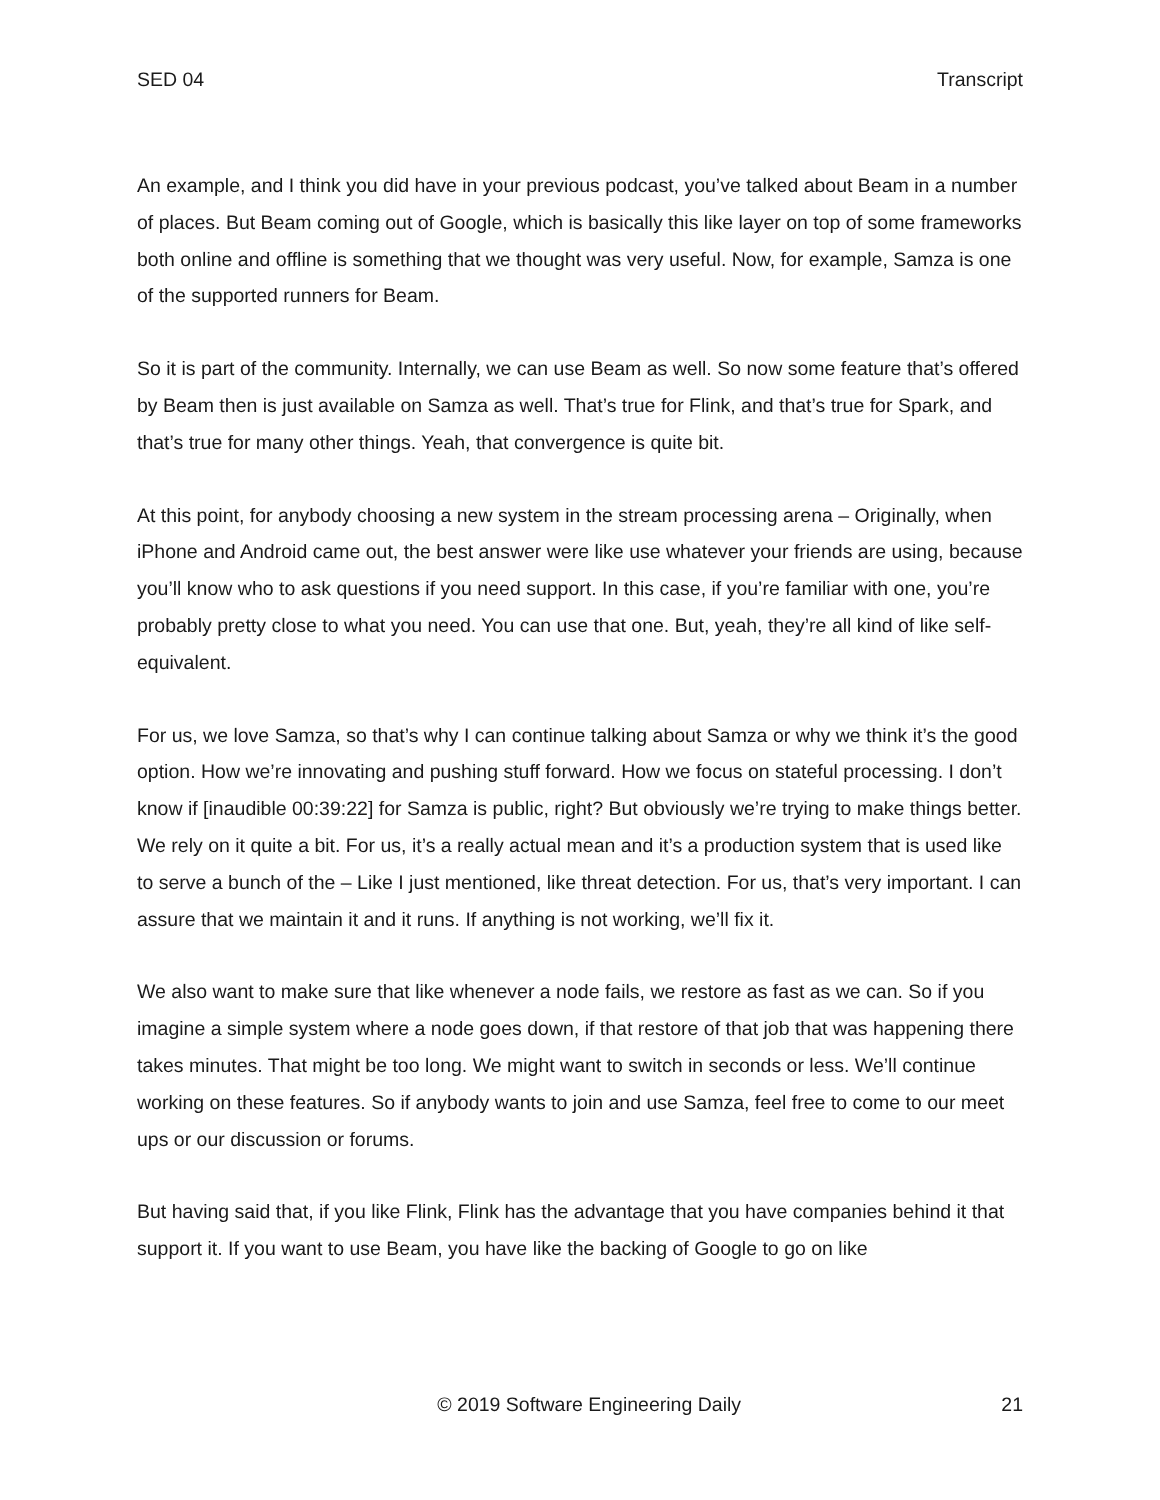SED 04 Transcript
An example, and I think you did have in your previous podcast, you’ve talked about Beam in a number of places. But Beam coming out of Google, which is basically this like layer on top of some frameworks both online and offline is something that we thought was very useful. Now, for example, Samza is one of the supported runners for Beam.
So it is part of the community. Internally, we can use Beam as well. So now some feature that’s offered by Beam then is just available on Samza as well. That’s true for Flink, and that’s true for Spark, and that’s true for many other things. Yeah, that convergence is quite bit.
At this point, for anybody choosing a new system in the stream processing arena – Originally, when iPhone and Android came out, the best answer were like use whatever your friends are using, because you’ll know who to ask questions if you need support. In this case, if you’re familiar with one, you’re probably pretty close to what you need. You can use that one. But, yeah, they’re all kind of like self-equivalent.
For us, we love Samza, so that’s why I can continue talking about Samza or why we think it’s the good option. How we’re innovating and pushing stuff forward. How we focus on stateful processing. I don’t know if [inaudible 00:39:22] for Samza is public, right? But obviously we’re trying to make things better. We rely on it quite a bit. For us, it’s a really actual mean and it’s a production system that is used like to serve a bunch of the – Like I just mentioned, like threat detection. For us, that’s very important. I can assure that we maintain it and it runs. If anything is not working, we’ll fix it.
We also want to make sure that like whenever a node fails, we restore as fast as we can. So if you imagine a simple system where a node goes down, if that restore of that job that was happening there takes minutes. That might be too long. We might want to switch in seconds or less. We’ll continue working on these features. So if anybody wants to join and use Samza, feel free to come to our meet ups or our discussion or forums.
But having said that, if you like Flink, Flink has the advantage that you have companies behind it that support it. If you want to use Beam, you have like the backing of Google to go on like
© 2019 Software Engineering Daily 21